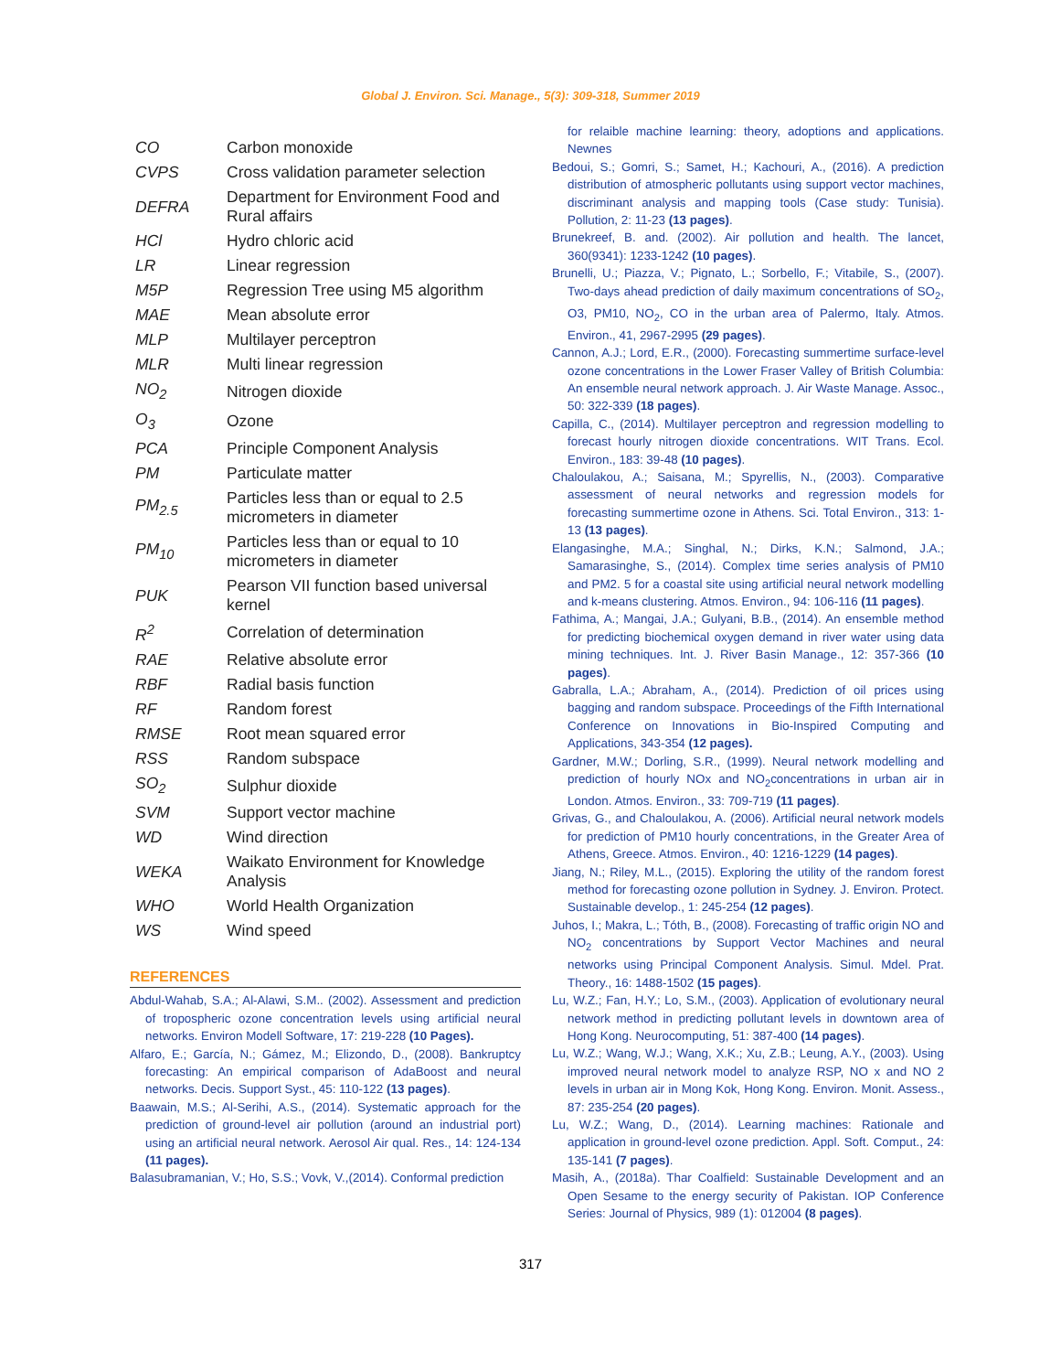Global J. Environ. Sci. Manage., 5(3): 309-318, Summer 2019
| CO | Carbon monoxide |
| CVPS | Cross validation parameter selection |
| DEFRA | Department for Environment Food and Rural affairs |
| HCl | Hydro chloric acid |
| LR | Linear regression |
| M5P | Regression Tree using M5 algorithm |
| MAE | Mean absolute error |
| MLP | Multilayer perceptron |
| MLR | Multi linear regression |
| NO<sub>2</sub> | Nitrogen dioxide |
| O<sub>3</sub> | Ozone |
| PCA | Principle Component Analysis |
| PM | Particulate matter |
| PM<sub>2.5</sub> | Particles less than or equal to 2.5 micrometers in diameter |
| PM<sub>10</sub> | Particles less than or equal to 10 micrometers in diameter |
| PUK | Pearson VII function based universal kernel |
| R<sup>2</sup> | Correlation of determination |
| RAE | Relative absolute error |
| RBF | Radial basis function |
| RF | Random forest |
| RMSE | Root mean squared error |
| RSS | Random subspace |
| SO<sub>2</sub> | Sulphur dioxide |
| SVM | Support vector machine |
| WD | Wind direction |
| WEKA | Waikato Environment for Knowledge Analysis |
| WHO | World Health Organization |
| WS | Wind speed |
REFERENCES
Abdul-Wahab, S.A.; Al-Alawi, S.M.. (2002). Assessment and prediction of tropospheric ozone concentration levels using artificial neural networks. Environ Modell Software, 17: 219-228 (10 Pages).
Alfaro, E.; García, N.; Gámez, M.; Elizondo, D., (2008). Bankruptcy forecasting: An empirical comparison of AdaBoost and neural networks. Decis. Support Syst., 45: 110-122 (13 pages).
Baawain, M.S.; Al-Serihi, A.S., (2014). Systematic approach for the prediction of ground-level air pollution (around an industrial port) using an artificial neural network. Aerosol Air qual. Res., 14: 124-134 (11 pages).
Balasubramanian, V.; Ho, S.S.; Vovk, V.,(2014). Conformal prediction
for relaible machine learning: theory, adoptions and applications. Newnes
Bedoui, S.; Gomri, S.; Samet, H.; Kachouri, A., (2016). A prediction distribution of atmospheric pollutants using support vector machines, discriminant analysis and mapping tools (Case study: Tunisia). Pollution, 2: 11-23 (13 pages).
Brunekreef, B. and. (2002). Air pollution and health. The lancet, 360(9341): 1233-1242 (10 pages).
Brunelli, U.; Piazza, V.; Pignato, L.; Sorbello, F.; Vitabile, S., (2007). Two-days ahead prediction of daily maximum concentrations of SO<sub>2</sub>, O3, PM10, NO<sub>2</sub>, CO in the urban area of Palermo, Italy. Atmos. Environ., 41, 2967-2995 (29 pages).
Cannon, A.J.; Lord, E.R., (2000). Forecasting summertime surface-level ozone concentrations in the Lower Fraser Valley of British Columbia: An ensemble neural network approach. J. Air Waste Manage. Assoc., 50: 322-339 (18 pages).
Capilla, C., (2014). Multilayer perceptron and regression modelling to forecast hourly nitrogen dioxide concentrations. WIT Trans. Ecol. Environ., 183: 39-48 (10 pages).
Chaloulakou, A.; Saisana, M.; Spyrellis, N., (2003). Comparative assessment of neural networks and regression models for forecasting summertime ozone in Athens. Sci. Total Environ., 313: 1-13 (13 pages).
Elangasinghe, M.A.; Singhal, N.; Dirks, K.N.; Salmond, J.A.; Samarasinghe, S., (2014). Complex time series analysis of PM10 and PM2. 5 for a coastal site using artificial neural network modelling and k-means clustering. Atmos. Environ., 94: 106-116 (11 pages).
Fathima, A.; Mangai, J.A.; Gulyani, B.B., (2014). An ensemble method for predicting biochemical oxygen demand in river water using data mining techniques. Int. J. River Basin Manage., 12: 357-366 (10 pages).
Gabralla, L.A.; Abraham, A., (2014). Prediction of oil prices using bagging and random subspace. Proceedings of the Fifth International Conference on Innovations in Bio-Inspired Computing and Applications, 343-354 (12 pages).
Gardner, M.W.; Dorling, S.R., (1999). Neural network modelling and prediction of hourly NOx and NO<sub>2</sub>concentrations in urban air in London. Atmos. Environ., 33: 709-719 (11 pages).
Grivas, G., and Chaloulakou, A. (2006). Artificial neural network models for prediction of PM10 hourly concentrations, in the Greater Area of Athens, Greece. Atmos. Environ., 40: 1216-1229 (14 pages).
Jiang, N.; Riley, M.L., (2015). Exploring the utility of the random forest method for forecasting ozone pollution in Sydney. J. Environ. Protect. Sustainable develop., 1: 245-254 (12 pages).
Juhos, I.; Makra, L.; Tóth, B., (2008). Forecasting of traffic origin NO and NO<sub>2</sub> concentrations by Support Vector Machines and neural networks using Principal Component Analysis. Simul. Mdel. Prat. Theory., 16: 1488-1502 (15 pages).
Lu, W.Z.; Fan, H.Y.; Lo, S.M., (2003). Application of evolutionary neural network method in predicting pollutant levels in downtown area of Hong Kong. Neurocomputing, 51: 387-400 (14 pages).
Lu, W.Z.; Wang, W.J.; Wang, X.K.; Xu, Z.B.; Leung, A.Y., (2003). Using improved neural network model to analyze RSP, NO x and NO 2 levels in urban air in Mong Kok, Hong Kong. Environ. Monit. Assess., 87: 235-254 (20 pages).
Lu, W.Z.; Wang, D., (2014). Learning machines: Rationale and application in ground-level ozone prediction. Appl. Soft. Comput., 24: 135-141 (7 pages).
Masih, A., (2018a). Thar Coalfield: Sustainable Development and an Open Sesame to the energy security of Pakistan. IOP Conference Series: Journal of Physics, 989 (1): 012004 (8 pages).
317